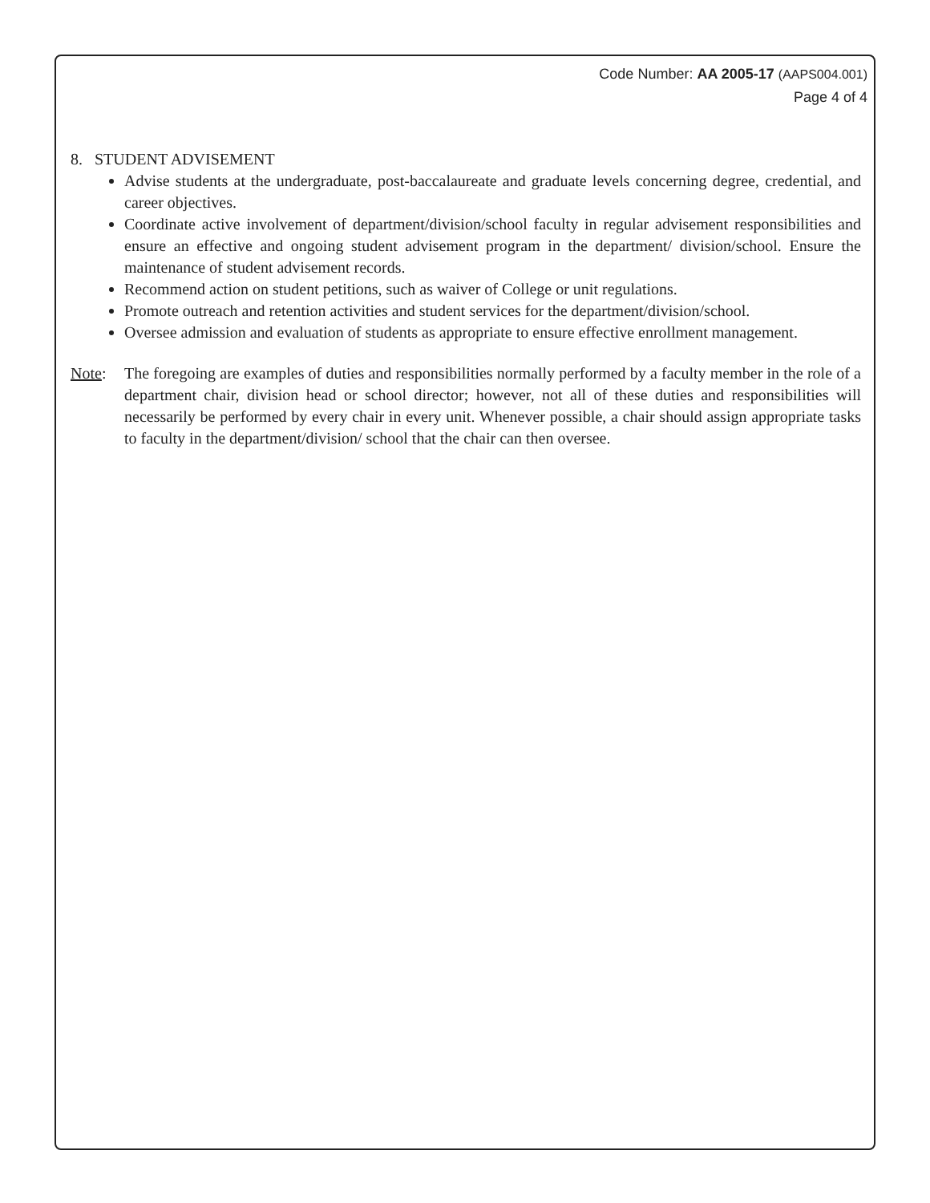Code Number: AA 2005-17 (AAPS004.001)
Page 4 of 4
8. STUDENT ADVISEMENT
Advise students at the undergraduate, post-baccalaureate and graduate levels concerning degree, credential, and career objectives.
Coordinate active involvement of department/division/school faculty in regular advisement responsibilities and ensure an effective and ongoing student advisement program in the department/ division/school. Ensure the maintenance of student advisement records.
Recommend action on student petitions, such as waiver of College or unit regulations.
Promote outreach and retention activities and student services for the department/division/school.
Oversee admission and evaluation of students as appropriate to ensure effective enrollment management.
Note: The foregoing are examples of duties and responsibilities normally performed by a faculty member in the role of a department chair, division head or school director; however, not all of these duties and responsibilities will necessarily be performed by every chair in every unit. Whenever possible, a chair should assign appropriate tasks to faculty in the department/division/ school that the chair can then oversee.